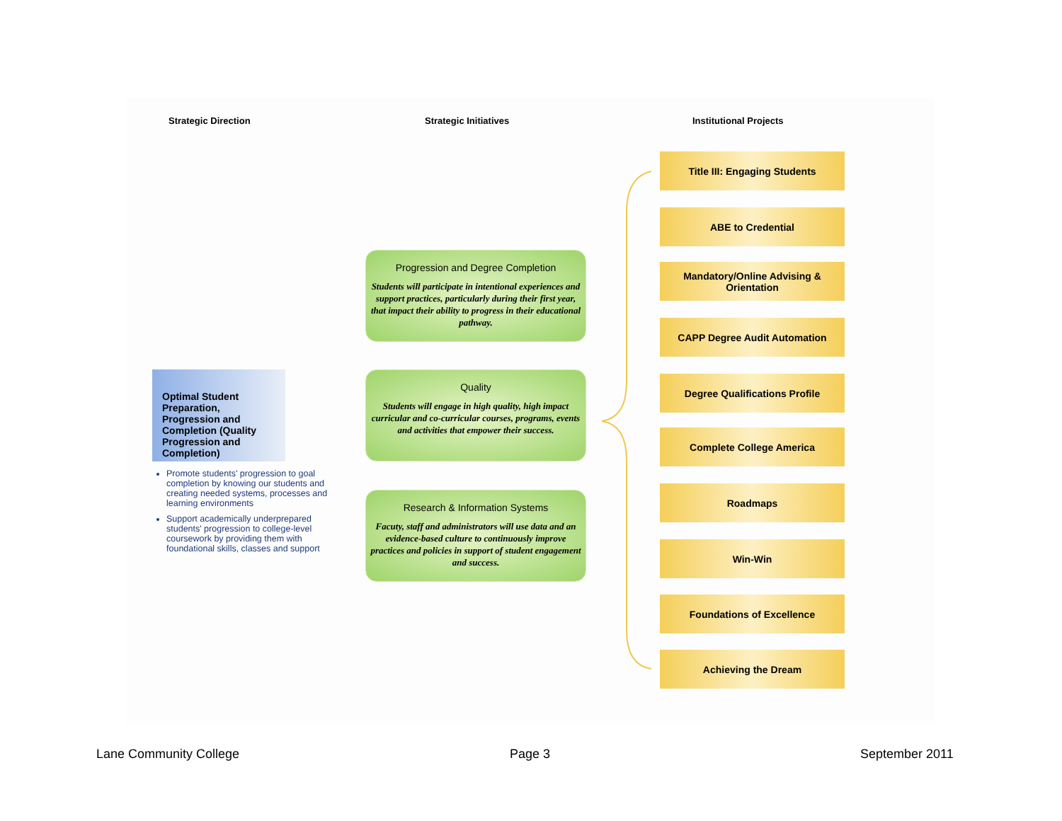Strategic Direction Strategic Initiatives Institutional Projects
Optimal Student Preparation, Progression and Completion (Quality Progression and Completion)
Promote students' progression to goal completion by knowing our students and creating needed systems, processes and learning environments
Support academically underprepared students' progression to college-level coursework by providing them with foundational skills, classes and support
Progression and Degree Completion
Students will participate in intentional experiences and support practices, particularly during their first year, that impact their ability to progress in their educational pathway.
Quality
Students will engage in high quality, high impact curricular and co-curricular courses, programs, events and activities that empower their success.
Research & Information Systems
Facuty, staff and administrators will use data and an evidence-based culture to continuously improve practices and policies in support of student engagement and success.
Title III: Engaging Students
ABE to Credential
Mandatory/Online Advising &
Orientation
CAPP Degree Audit Automation
Degree Qualifications Profile
Complete College America
Roadmaps
Win-Win
Foundations of Excellence
Achieving the Dream
Lane Community College Page 3 September 2011